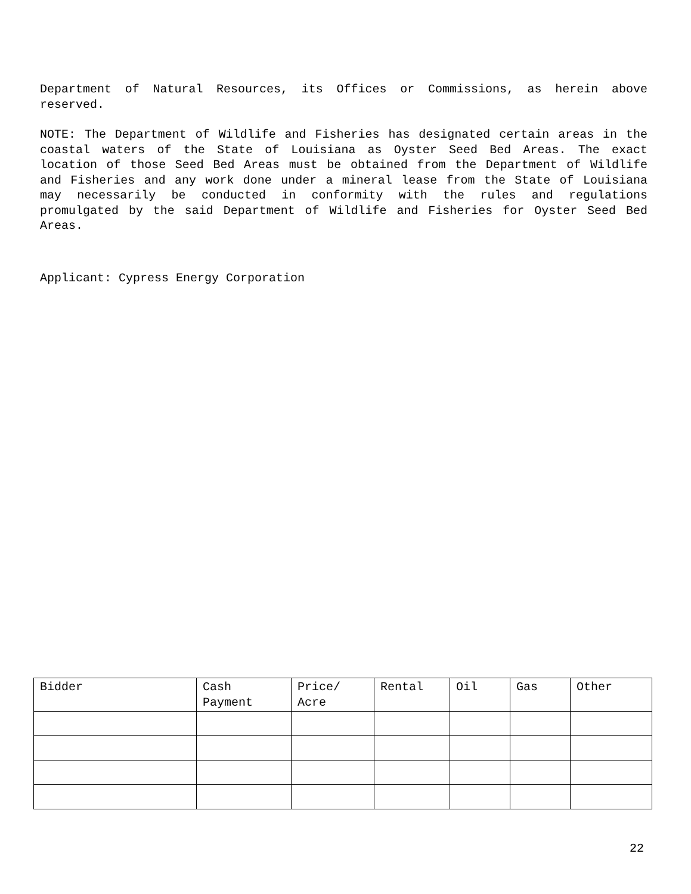Department of Natural Resources, its Offices or Commissions, as herein above reserved.
NOTE: The Department of Wildlife and Fisheries has designated certain areas in the coastal waters of the State of Louisiana as Oyster Seed Bed Areas. The exact location of those Seed Bed Areas must be obtained from the Department of Wildlife and Fisheries and any work done under a mineral lease from the State of Louisiana may necessarily be conducted in conformity with the rules and regulations promulgated by the said Department of Wildlife and Fisheries for Oyster Seed Bed Areas.
Applicant: Cypress Energy Corporation
| Bidder | Cash Payment | Price/ Acre | Rental | Oil | Gas | Other |
| --- | --- | --- | --- | --- | --- | --- |
22